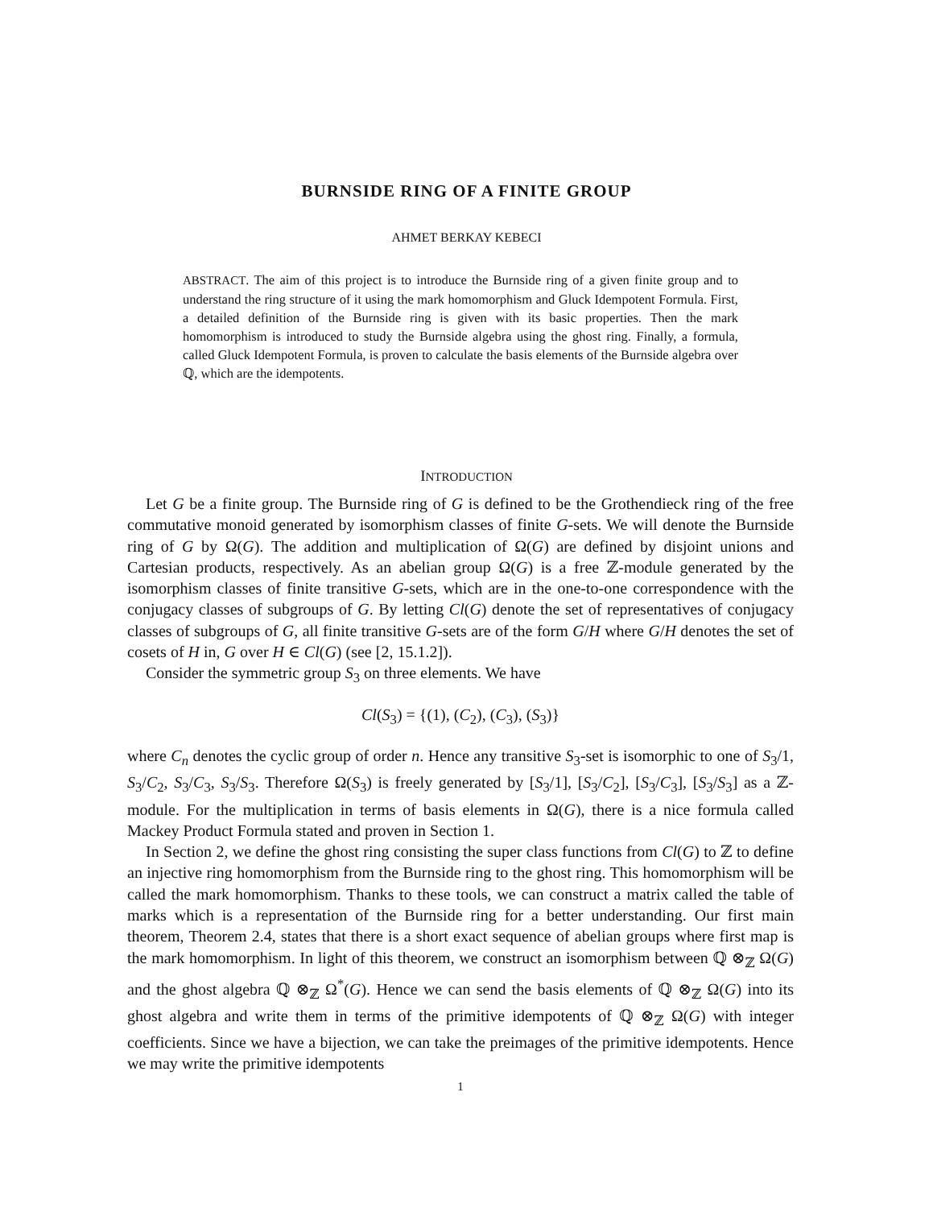BURNSIDE RING OF A FINITE GROUP
AHMET BERKAY KEBECI
ABSTRACT. The aim of this project is to introduce the Burnside ring of a given finite group and to understand the ring structure of it using the mark homomorphism and Gluck Idempotent Formula. First, a detailed definition of the Burnside ring is given with its basic properties. Then the mark homomorphism is introduced to study the Burnside algebra using the ghost ring. Finally, a formula, called Gluck Idempotent Formula, is proven to calculate the basis elements of the Burnside algebra over ℚ, which are the idempotents.
INTRODUCTION
Let G be a finite group. The Burnside ring of G is defined to be the Grothendieck ring of the free commutative monoid generated by isomorphism classes of finite G-sets. We will denote the Burnside ring of G by Ω(G). The addition and multiplication of Ω(G) are defined by disjoint unions and Cartesian products, respectively. As an abelian group Ω(G) is a free ℤ-module generated by the isomorphism classes of finite transitive G-sets, which are in the one-to-one correspondence with the conjugacy classes of subgroups of G. By letting Cl(G) denote the set of representatives of conjugacy classes of subgroups of G, all finite transitive G-sets are of the form G/H where G/H denotes the set of cosets of H in, G over H ∈ Cl(G) (see [2, 15.1.2]).
Consider the symmetric group S<sub>3</sub> on three elements. We have
Cl(S<sub>3</sub>) = {(1), (C<sub>2</sub>), (C<sub>3</sub>), (S<sub>3</sub>)}
where C<sub>n</sub> denotes the cyclic group of order n. Hence any transitive S<sub>3</sub>-set is isomorphic to one of S<sub>3</sub>/1, S<sub>3</sub>/C<sub>2</sub>, S<sub>3</sub>/C<sub>3</sub>, S<sub>3</sub>/S<sub>3</sub>. Therefore Ω(S<sub>3</sub>) is freely generated by [S<sub>3</sub>/1], [S<sub>3</sub>/C<sub>2</sub>], [S<sub>3</sub>/C<sub>3</sub>], [S<sub>3</sub>/S<sub>3</sub>] as a ℤ-module. For the multiplication in terms of basis elements in Ω(G), there is a nice formula called Mackey Product Formula stated and proven in Section 1.
In Section 2, we define the ghost ring consisting the super class functions from Cl(G) to ℤ to define an injective ring homomorphism from the Burnside ring to the ghost ring. This homomorphism will be called the mark homomorphism. Thanks to these tools, we can construct a matrix called the table of marks which is a representation of the Burnside ring for a better understanding. Our first main theorem, Theorem 2.4, states that there is a short exact sequence of abelian groups where first map is the mark homomorphism. In light of this theorem, we construct an isomorphism between ℚ ⊗<sub>ℤ</sub> Ω(G) and the ghost algebra ℚ ⊗<sub>ℤ</sub> Ω<sup>*</sup>(G). Hence we can send the basis elements of ℚ ⊗<sub>ℤ</sub> Ω(G) into its ghost algebra and write them in terms of the primitive idempotents of ℚ ⊗<sub>ℤ</sub> Ω(G) with integer coefficients. Since we have a bijection, we can take the preimages of the primitive idempotents. Hence we may write the primitive idempotents
1